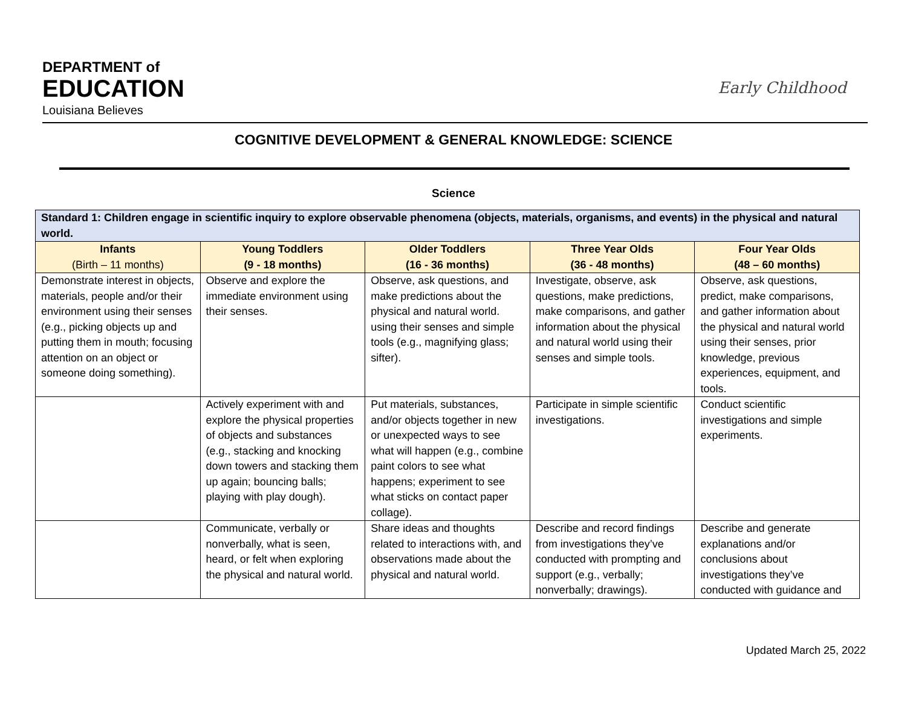DEPARTMENT of
EDUCATION
Louisiana Believes
Early Childhood
COGNITIVE DEVELOPMENT & GENERAL KNOWLEDGE: SCIENCE
Science
| Standard 1: Children engage in scientific inquiry to explore observable phenomena (objects, materials, organisms, and events) in the physical and natural world. | | | | |
| --- | --- | --- | --- | --- |
| Infants (Birth – 11 months) | Young Toddlers (9 - 18 months) | Older Toddlers (16 - 36 months) | Three Year Olds (36 - 48 months) | Four Year Olds (48 – 60 months) |
| Demonstrate interest in objects, materials, people and/or their environment using their senses (e.g., picking objects up and putting them in mouth; focusing attention on an object or someone doing something). | Observe and explore the immediate environment using their senses. | Observe, ask questions, and make predictions about the physical and natural world. using their senses and simple tools (e.g., magnifying glass; sifter). | Investigate, observe, ask questions, make predictions, make comparisons, and gather information about the physical and natural world using their senses and simple tools. | Observe, ask questions, predict, make comparisons, and gather information about the physical and natural world using their senses, prior knowledge, previous experiences, equipment, and tools. |
| | Actively experiment with and explore the physical properties of objects and substances (e.g., stacking and knocking down towers and stacking them up again; bouncing balls; playing with play dough). | Put materials, substances, and/or objects together in new or unexpected ways to see what will happen (e.g., combine paint colors to see what happens; experiment to see what sticks on contact paper collage). | Participate in simple scientific investigations. | Conduct scientific investigations and simple experiments. |
| | Communicate, verbally or nonverbally, what is seen, heard, or felt when exploring the physical and natural world. | Share ideas and thoughts related to interactions with, and observations made about the physical and natural world. | Describe and record findings from investigations they’ve conducted with prompting and support (e.g., verbally; nonverbally; drawings). | Describe and generate explanations and/or conclusions about investigations they’ve conducted with guidance and |
Updated March 25, 2022